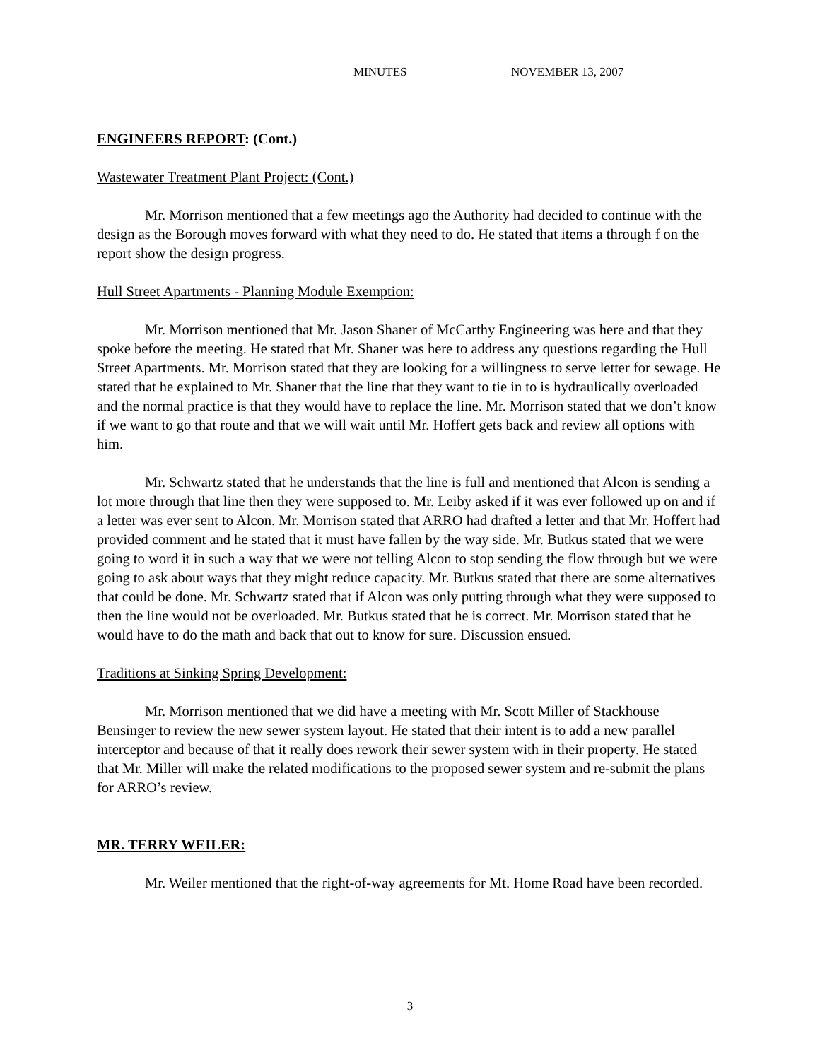MINUTES NOVEMBER 13, 2007
ENGINEERS REPORT: (Cont.)
Wastewater Treatment Plant Project: (Cont.)
Mr. Morrison mentioned that a few meetings ago the Authority had decided to continue with the design as the Borough moves forward with what they need to do. He stated that items a through f on the report show the design progress.
Hull Street Apartments - Planning Module Exemption:
Mr. Morrison mentioned that Mr. Jason Shaner of McCarthy Engineering was here and that they spoke before the meeting. He stated that Mr. Shaner was here to address any questions regarding the Hull Street Apartments. Mr. Morrison stated that they are looking for a willingness to serve letter for sewage. He stated that he explained to Mr. Shaner that the line that they want to tie in to is hydraulically overloaded and the normal practice is that they would have to replace the line. Mr. Morrison stated that we don’t know if we want to go that route and that we will wait until Mr. Hoffert gets back and review all options with him.
Mr. Schwartz stated that he understands that the line is full and mentioned that Alcon is sending a lot more through that line then they were supposed to. Mr. Leiby asked if it was ever followed up on and if a letter was ever sent to Alcon. Mr. Morrison stated that ARRO had drafted a letter and that Mr. Hoffert had provided comment and he stated that it must have fallen by the way side. Mr. Butkus stated that we were going to word it in such a way that we were not telling Alcon to stop sending the flow through but we were going to ask about ways that they might reduce capacity. Mr. Butkus stated that there are some alternatives that could be done. Mr. Schwartz stated that if Alcon was only putting through what they were supposed to then the line would not be overloaded. Mr. Butkus stated that he is correct. Mr. Morrison stated that he would have to do the math and back that out to know for sure. Discussion ensued.
Traditions at Sinking Spring Development:
Mr. Morrison mentioned that we did have a meeting with Mr. Scott Miller of Stackhouse Bensinger to review the new sewer system layout. He stated that their intent is to add a new parallel interceptor and because of that it really does rework their sewer system with in their property. He stated that Mr. Miller will make the related modifications to the proposed sewer system and re-submit the plans for ARRO’s review.
MR. TERRY WEILER:
Mr. Weiler mentioned that the right-of-way agreements for Mt. Home Road have been recorded.
3